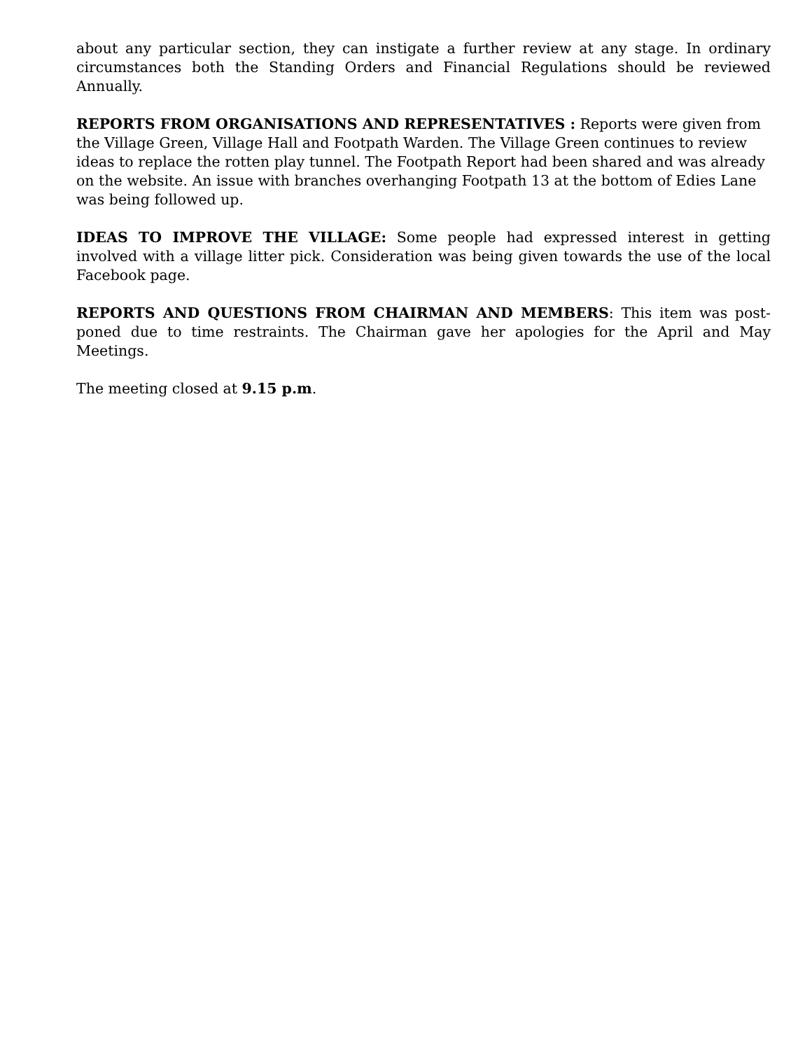about any particular section, they can instigate a further review at any stage. In ordinary circumstances both the Standing Orders and Financial Regulations should be reviewed Annually.
REPORTS FROM ORGANISATIONS AND REPRESENTATIVES : Reports were given from the Village Green, Village Hall and Footpath Warden. The Village Green continues to review ideas to replace the rotten play tunnel. The Footpath Report had been shared and was already on the website. An issue with branches overhanging Footpath 13 at the bottom of Edies Lane was being followed up.
IDEAS TO IMPROVE THE VILLAGE: Some people had expressed interest in getting involved with a village litter pick. Consideration was being given towards the use of the local Facebook page.
REPORTS AND QUESTIONS FROM CHAIRMAN AND MEMBERS: This item was post-poned due to time restraints. The Chairman gave her apologies for the April and May Meetings.
The meeting closed at 9.15 p.m.